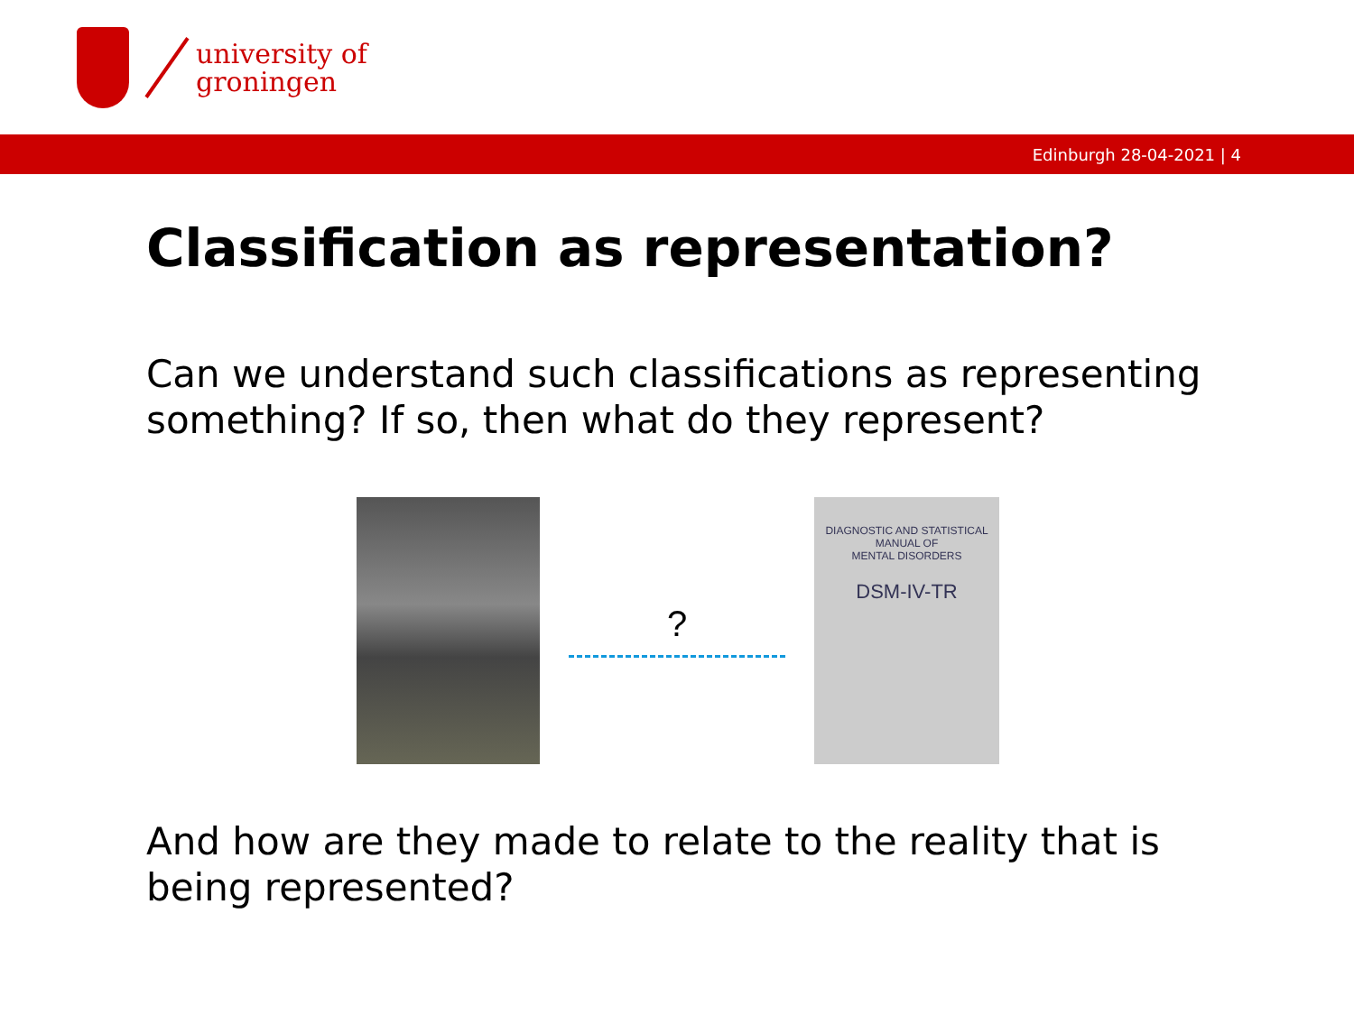university of
groningen
Edinburgh 28-04-2021 | 4
Classification as representation?
Can we understand such classifications as representing something? If so, then what do they represent?
?
DIAGNOSTIC AND STATISTICAL
MANUAL OF
MENTAL DISORDERS
DSM-IV-TR
And how are they made to relate to the reality that is being represented?